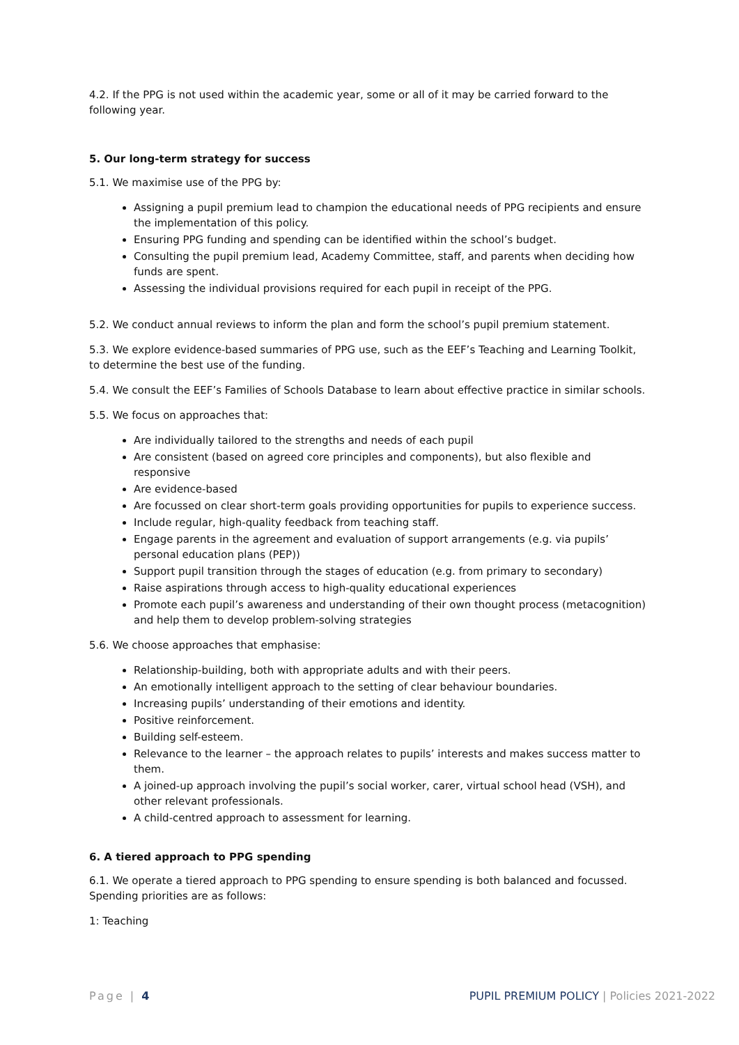4.2. If the PPG is not used within the academic year, some or all of it may be carried forward to the following year.
5. Our long-term strategy for success
5.1. We maximise use of the PPG by:
Assigning a pupil premium lead to champion the educational needs of PPG recipients and ensure the implementation of this policy.
Ensuring PPG funding and spending can be identified within the school’s budget.
Consulting the pupil premium lead, Academy Committee, staff, and parents when deciding how funds are spent.
Assessing the individual provisions required for each pupil in receipt of the PPG.
5.2. We conduct annual reviews to inform the plan and form the school’s pupil premium statement.
5.3. We explore evidence-based summaries of PPG use, such as the EEF’s Teaching and Learning Toolkit, to determine the best use of the funding.
5.4. We consult the EEF’s Families of Schools Database to learn about effective practice in similar schools.
5.5. We focus on approaches that:
Are individually tailored to the strengths and needs of each pupil
Are consistent (based on agreed core principles and components), but also flexible and responsive
Are evidence-based
Are focussed on clear short-term goals providing opportunities for pupils to experience success.
Include regular, high-quality feedback from teaching staff.
Engage parents in the agreement and evaluation of support arrangements (e.g. via pupils’ personal education plans (PEP))
Support pupil transition through the stages of education (e.g. from primary to secondary)
Raise aspirations through access to high-quality educational experiences
Promote each pupil’s awareness and understanding of their own thought process (metacognition) and help them to develop problem-solving strategies
5.6. We choose approaches that emphasise:
Relationship-building, both with appropriate adults and with their peers.
An emotionally intelligent approach to the setting of clear behaviour boundaries.
Increasing pupils’ understanding of their emotions and identity.
Positive reinforcement.
Building self-esteem.
Relevance to the learner – the approach relates to pupils’ interests and makes success matter to them.
A joined-up approach involving the pupil’s social worker, carer, virtual school head (VSH), and other relevant professionals.
A child-centred approach to assessment for learning.
6. A tiered approach to PPG spending
6.1. We operate a tiered approach to PPG spending to ensure spending is both balanced and focussed. Spending priorities are as follows:
1: Teaching
Page | 4 PUPIL PREMIUM POLICY | Policies 2021-2022